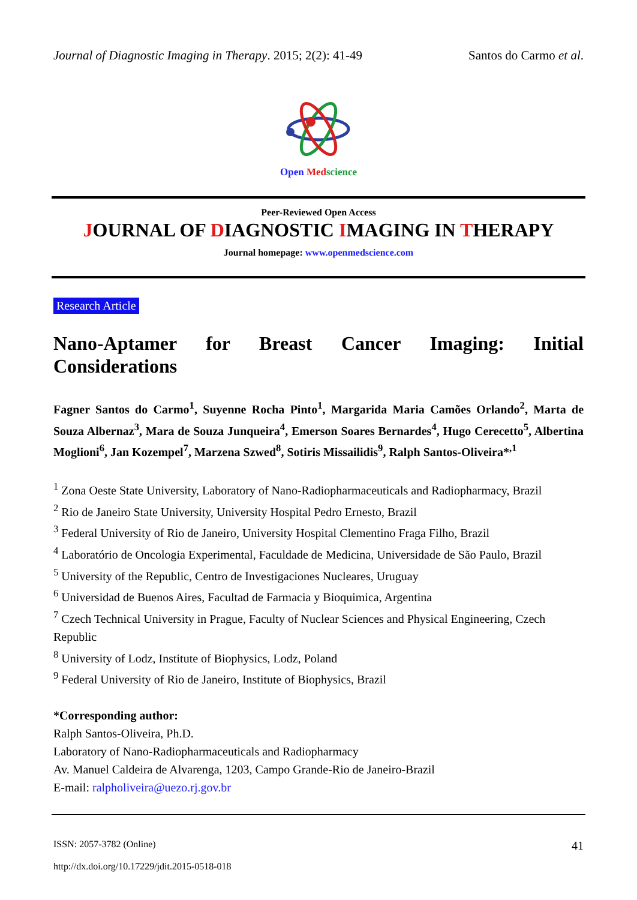Journal of Diagnostic Imaging in Therapy. 2015; 2(2): 41-49 Santos do Carmo et al.
Open Med science
Peer-Reviewed Open Access
JOURNAL OF DIAGNOSTIC IMAGING IN THERAPY
Journal homepage: www.openmedscience.com
Research Article
Nano-Aptamer for Breast Cancer Imaging: Initial Considerations
Fagner Santos do Carmo<sup>1</sup>, Suyenne Rocha Pinto<sup>1</sup>, Margarida Maria Camões Orlando<sup>2</sup>, Marta de Souza Albernaz<sup>3</sup>, Mara de Souza Junqueira<sup>4</sup>, Emerson Soares Bernardes<sup>4</sup>, Hugo Cerecetto<sup>5</sup>, Albertina Moglioni<sup>6</sup>, Jan Kozempel<sup>7</sup>, Marzena Szwed<sup>8</sup>, Sotiris Missailidis<sup>9</sup>, Ralph Santos-Oliveira*<sup>,1</sup>
<sup>1</sup> Zona Oeste State University, Laboratory of Nano-Radiopharmaceuticals and Radiopharmacy, Brazil
<sup>2</sup> Rio de Janeiro State University, University Hospital Pedro Ernesto, Brazil
<sup>3</sup> Federal University of Rio de Janeiro, University Hospital Clementino Fraga Filho, Brazil
<sup>4</sup> Laboratório de Oncologia Experimental, Faculdade de Medicina, Universidade de São Paulo, Brazil
<sup>5</sup> University of the Republic, Centro de Investigaciones Nucleares, Uruguay
<sup>6</sup> Universidad de Buenos Aires, Facultad de Farmacia y Bioquimica, Argentina
<sup>7</sup> Czech Technical University in Prague, Faculty of Nuclear Sciences and Physical Engineering, Czech Republic
<sup>8</sup> University of Lodz, Institute of Biophysics, Lodz, Poland
<sup>9</sup> Federal University of Rio de Janeiro, Institute of Biophysics, Brazil
*Corresponding author:
Ralph Santos-Oliveira, Ph.D.
Laboratory of Nano-Radiopharmaceuticals and Radiopharmacy
Av. Manuel Caldeira de Alvarenga, 1203, Campo Grande-Rio de Janeiro-Brazil
E-mail: ralpholiveira@uezo.rj.gov.br
ISSN: 2057-3782 (Online) 41
http://dx.doi.org/10.17229/jdit.2015-0518-018